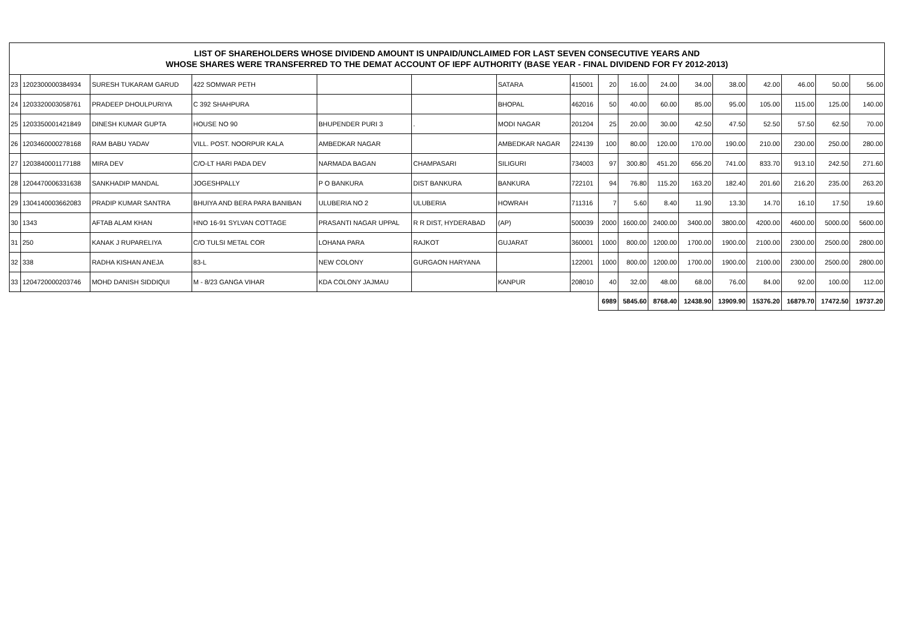| LIST OF SHAREHOLDERS WHOSE DIVIDEND AMOUNT IS UNPAID/UNCLAIMED FOR LAST SEVEN CONSECUTIVE YEARS AND WHOSE SHARES WERE TRANSFERRED TO THE DEMAT ACCOUNT OF IEPF AUTHORITY (BASE YEAR - FINAL DIVIDEND FOR FY 2012-2013) | | | | | | | | | | | | | | | | |
| 23 | 1202300000384934 | SURESH TUKARAM GARUD | 422 SOMWAR PETH | | | SATARA | 415001 | 20 | 16.00 | 24.00 | 34.00 | 38.00 | 42.00 | 46.00 | 50.00 | 56.00 |
| 24 | 1203320003058761 | PRADEEP DHOULPURIYA | C 392 SHAHPURA | | | BHOPAL | 462016 | 50 | 40.00 | 60.00 | 85.00 | 95.00 | 105.00 | 115.00 | 125.00 | 140.00 |
| 25 | 1203350001421849 | DINESH KUMAR GUPTA | HOUSE NO 90 | BHUPENDER PURI 3 | . | MODI NAGAR | 201204 | 25 | 20.00 | 30.00 | 42.50 | 47.50 | 52.50 | 57.50 | 62.50 | 70.00 |
| 26 | 1203460000278168 | RAM BABU YADAV | VILL. POST. NOORPUR KALA | AMBEDKAR NAGAR | | AMBEDKAR NAGAR | 224139 | 100 | 80.00 | 120.00 | 170.00 | 190.00 | 210.00 | 230.00 | 250.00 | 280.00 |
| 27 | 1203840001177188 | MIRA DEV | C/O-LT HARI PADA DEV | NARMADA BAGAN | CHAMPASARI | SILIGURI | 734003 | 97 | 300.80 | 451.20 | 656.20 | 741.00 | 833.70 | 913.10 | 242.50 | 271.60 |
| 28 | 1204470006331638 | SANKHADIP MANDAL | JOGESHPALLY | P O BANKURA | DIST BANKURA | BANKURA | 722101 | 94 | 76.80 | 115.20 | 163.20 | 182.40 | 201.60 | 216.20 | 235.00 | 263.20 |
| 29 | 1304140003662083 | PRADIP KUMAR SANTRA | BHUIYA AND BERA PARA BANIBAN | ULUBERIA NO 2 | ULUBERIA | HOWRAH | 711316 | 7 | 5.60 | 8.40 | 11.90 | 13.30 | 14.70 | 16.10 | 17.50 | 19.60 |
| 30 | 1343 | AFTAB ALAM KHAN | HNO 16-91 SYLVAN COTTAGE | PRASANTI NAGAR UPPAL | R R DIST, HYDERABAD | (AP) | 500039 | 2000 | 1600.00 | 2400.00 | 3400.00 | 3800.00 | 4200.00 | 4600.00 | 5000.00 | 5600.00 |
| 31 | 250 | KANAK J RUPARELIYA | C/O TULSI METAL COR | LOHANA PARA | RAJKOT | GUJARAT | 360001 | 1000 | 800.00 | 1200.00 | 1700.00 | 1900.00 | 2100.00 | 2300.00 | 2500.00 | 2800.00 |
| 32 | 338 | RADHA KISHAN ANEJA | 83-L | NEW COLONY | GURGAON HARYANA | | 122001 | 1000 | 800.00 | 1200.00 | 1700.00 | 1900.00 | 2100.00 | 2300.00 | 2500.00 | 2800.00 |
| 33 | 1204720000203746 | MOHD DANISH SIDDIQUI | M - 8/23 GANGA VIHAR | KDA COLONY JAJMAU | | KANPUR | 208010 | 40 | 32.00 | 48.00 | 68.00 | 76.00 | 84.00 | 92.00 | 100.00 | 112.00 |
| | | | | | | | | 6989 | 5845.60 | 8768.40 | 12438.90 | 13909.90 | 15376.20 | 16879.70 | 17472.50 | 19737.20 |